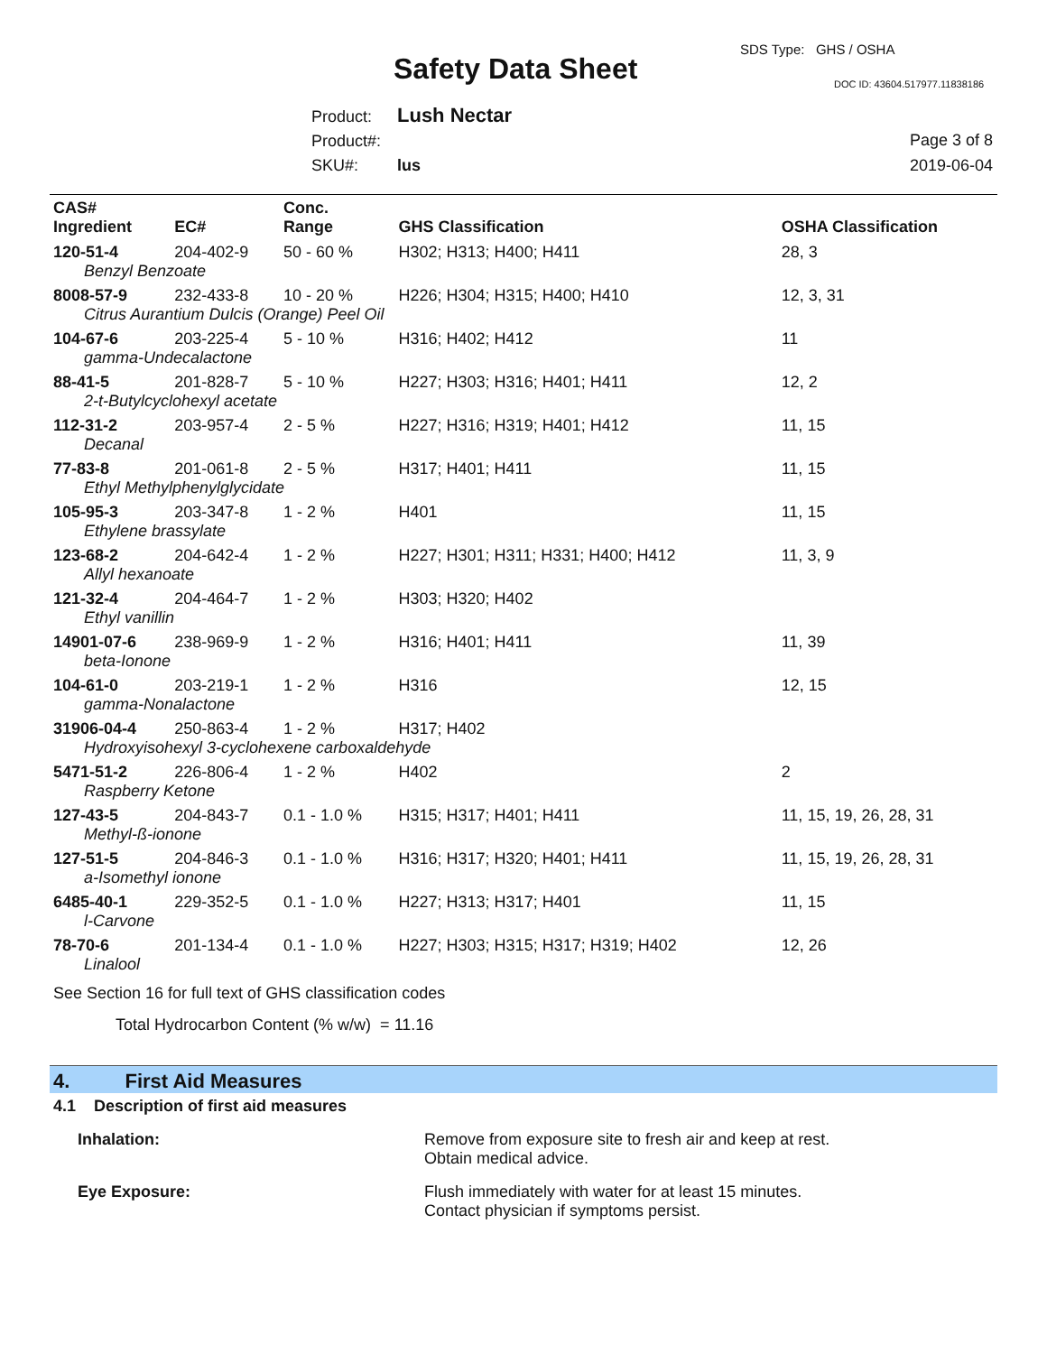SDS Type: GHS / OSHA
Safety Data Sheet DOC ID: 43604.517977.11838186
Product: Lush Nectar
Product#:
SKU#: lus
Page 3 of 8
2019-06-04
| CAS# Ingredient | EC# | Conc. Range | GHS Classification | OSHA Classification |
| --- | --- | --- | --- | --- |
| 120-51-4 | 204-402-9 | 50 - 60 % | H302; H313; H400; H411 | 28, 3 |
| Benzyl Benzoate | | | | |
| 8008-57-9 | 232-433-8 | 10 - 20 % | H226; H304; H315; H400; H410 | 12, 3, 31 |
| Citrus Aurantium Dulcis (Orange) Peel Oil | | | | |
| 104-67-6 | 203-225-4 | 5 - 10 % | H316; H402; H412 | 11 |
| gamma-Undecalactone | | | | |
| 88-41-5 | 201-828-7 | 5 - 10 % | H227; H303; H316; H401; H411 | 12, 2 |
| 2-t-Butylcyclohexyl acetate | | | | |
| 112-31-2 | 203-957-4 | 2 - 5 % | H227; H316; H319; H401; H412 | 11, 15 |
| Decanal | | | | |
| 77-83-8 | 201-061-8 | 2 - 5 % | H317; H401; H411 | 11, 15 |
| Ethyl Methylphenylglycidate | | | | |
| 105-95-3 | 203-347-8 | 1 - 2 % | H401 | 11, 15 |
| Ethylene brassylate | | | | |
| 123-68-2 | 204-642-4 | 1 - 2 % | H227; H301; H311; H331; H400; H412 | 11, 3, 9 |
| Allyl hexanoate | | | | |
| 121-32-4 | 204-464-7 | 1 - 2 % | H303; H320; H402 | |
| Ethyl vanillin | | | | |
| 14901-07-6 | 238-969-9 | 1 - 2 % | H316; H401; H411 | 11, 39 |
| beta-Ionone | | | | |
| 104-61-0 | 203-219-1 | 1 - 2 % | H316 | 12, 15 |
| gamma-Nonalactone | | | | |
| 31906-04-4 | 250-863-4 | 1 - 2 % | H317; H402 | |
| Hydroxyisohexyl 3-cyclohexene carboxaldehyde | | | | |
| 5471-51-2 | 226-806-4 | 1 - 2 % | H402 | 2 |
| Raspberry Ketone | | | | |
| 127-43-5 | 204-843-7 | 0.1 - 1.0 % | H315; H317; H401; H411 | 11, 15, 19, 26, 28, 31 |
| Methyl-ß-ionone | | | | |
| 127-51-5 | 204-846-3 | 0.1 - 1.0 % | H316; H317; H320; H401; H411 | 11, 15, 19, 26, 28, 31 |
| a-Isomethyl ionone | | | | |
| 6485-40-1 | 229-352-5 | 0.1 - 1.0 % | H227; H313; H317; H401 | 11, 15 |
| l-Carvone | | | | |
| 78-70-6 | 201-134-4 | 0.1 - 1.0 % | H227; H303; H315; H317; H319; H402 | 12, 26 |
| Linalool | | | | |
See Section 16 for full text of GHS classification codes
Total Hydrocarbon Content (% w/w) = 11.16
4. First Aid Measures
4.1 Description of first aid measures
Inhalation: Remove from exposure site to fresh air and keep at rest.
Obtain medical advice.
Eye Exposure: Flush immediately with water for at least 15 minutes.
Contact physician if symptoms persist.